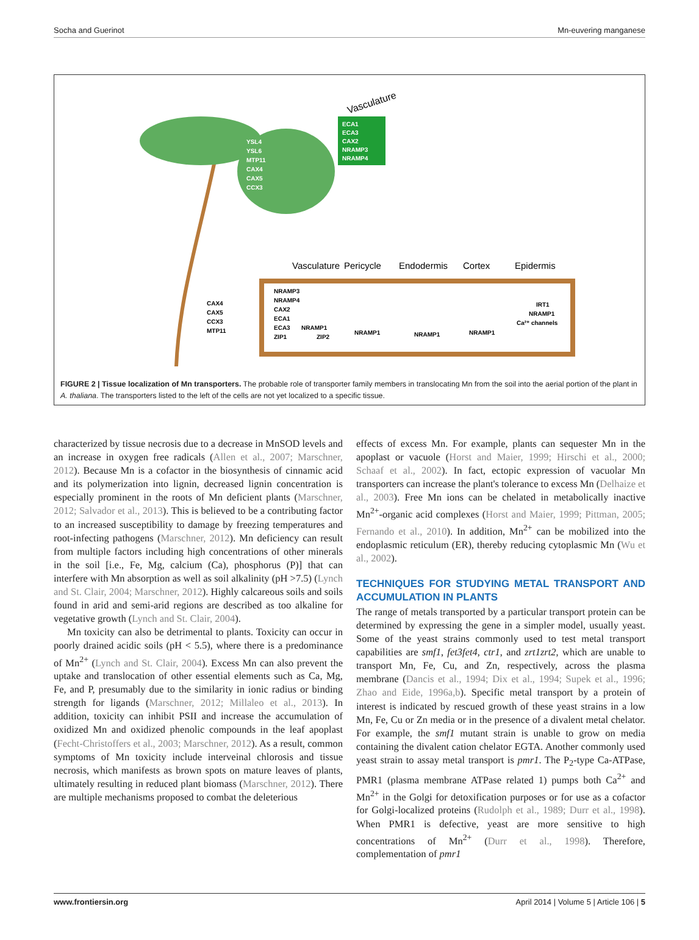Socha and Guerinot Mn-euvering manganese
Vasculature
ECA1
ECA3
CAX2
NRAMP3
NRAMP4
YSL4
YSL6
MTP11
CAX4
CAX5
CCX3
Vasculature
Pericycle
Endodermis
Cortex
Epidermis
CAX4
CAX5
CCX3
MTP11
NRAMP3
NRAMP4
CAX2
ECA1
ECA3
ZIP1
NRAMP1
ZIP2
NRAMP1
NRAMP1
NRAMP1
IRT1
NRAMP1
Ca²⁺ channels
FIGURE 2 | Tissue localization of Mn transporters. The probable role of transporter family members in translocating Mn from the soil into the aerial portion of the plant in A. thaliana. The transporters listed to the left of the cells are not yet localized to a specific tissue.
characterized by tissue necrosis due to a decrease in MnSOD levels and an increase in oxygen free radicals (Allen et al., 2007; Marschner, 2012). Because Mn is a cofactor in the biosynthesis of cinnamic acid and its polymerization into lignin, decreased lignin concentration is especially prominent in the roots of Mn deficient plants (Marschner, 2012; Salvador et al., 2013). This is believed to be a contributing factor to an increased susceptibility to damage by freezing temperatures and root-infecting pathogens (Marschner, 2012). Mn deficiency can result from multiple factors including high concentrations of other minerals in the soil [i.e., Fe, Mg, calcium (Ca), phosphorus (P)] that can interfere with Mn absorption as well as soil alkalinity (pH >7.5) (Lynch and St. Clair, 2004; Marschner, 2012). Highly calcareous soils and soils found in arid and semi-arid regions are described as too alkaline for vegetative growth (Lynch and St. Clair, 2004).
Mn toxicity can also be detrimental to plants. Toxicity can occur in poorly drained acidic soils (pH < 5.5), where there is a predominance of Mn<sup>2+</sup> (Lynch and St. Clair, 2004). Excess Mn can also prevent the uptake and translocation of other essential elements such as Ca, Mg, Fe, and P, presumably due to the similarity in ionic radius or binding strength for ligands (Marschner, 2012; Millaleo et al., 2013). In addition, toxicity can inhibit PSII and increase the accumulation of oxidized Mn and oxidized phenolic compounds in the leaf apoplast (Fecht-Christoffers et al., 2003; Marschner, 2012). As a result, common symptoms of Mn toxicity include interveinal chlorosis and tissue necrosis, which manifests as brown spots on mature leaves of plants, ultimately resulting in reduced plant biomass (Marschner, 2012). There are multiple mechanisms proposed to combat the deleterious
effects of excess Mn. For example, plants can sequester Mn in the apoplast or vacuole (Horst and Maier, 1999; Hirschi et al., 2000; Schaaf et al., 2002). In fact, ectopic expression of vacuolar Mn transporters can increase the plant's tolerance to excess Mn (Delhaize et al., 2003). Free Mn ions can be chelated in metabolically inactive Mn<sup>2+</sup>-organic acid complexes (Horst and Maier, 1999; Pittman, 2005; Fernando et al., 2010). In addition, Mn<sup>2+</sup> can be mobilized into the endoplasmic reticulum (ER), thereby reducing cytoplasmic Mn (Wu et al., 2002).
TECHNIQUES FOR STUDYING METAL TRANSPORT AND ACCUMULATION IN PLANTS
The range of metals transported by a particular transport protein can be determined by expressing the gene in a simpler model, usually yeast. Some of the yeast strains commonly used to test metal transport capabilities are smf1, fet3fet4, ctr1, and zrt1zrt2, which are unable to transport Mn, Fe, Cu, and Zn, respectively, across the plasma membrane (Dancis et al., 1994; Dix et al., 1994; Supek et al., 1996; Zhao and Eide, 1996a,b). Specific metal transport by a protein of interest is indicated by rescued growth of these yeast strains in a low Mn, Fe, Cu or Zn media or in the presence of a divalent metal chelator. For example, the smf1 mutant strain is unable to grow on media containing the divalent cation chelator EGTA. Another commonly used yeast strain to assay metal transport is pmr1. The P<sub>2</sub>-type Ca-ATPase, PMR1 (plasma membrane ATPase related 1) pumps both Ca<sup>2+</sup> and Mn<sup>2+</sup> in the Golgi for detoxification purposes or for use as a cofactor for Golgi-localized proteins (Rudolph et al., 1989; Durr et al., 1998). When PMR1 is defective, yeast are more sensitive to high concentrations of Mn<sup>2+</sup> (Durr et al., 1998). Therefore, complementation of pmr1
www.frontiersin.org April 2014 | Volume 5 | Article 106 | 5